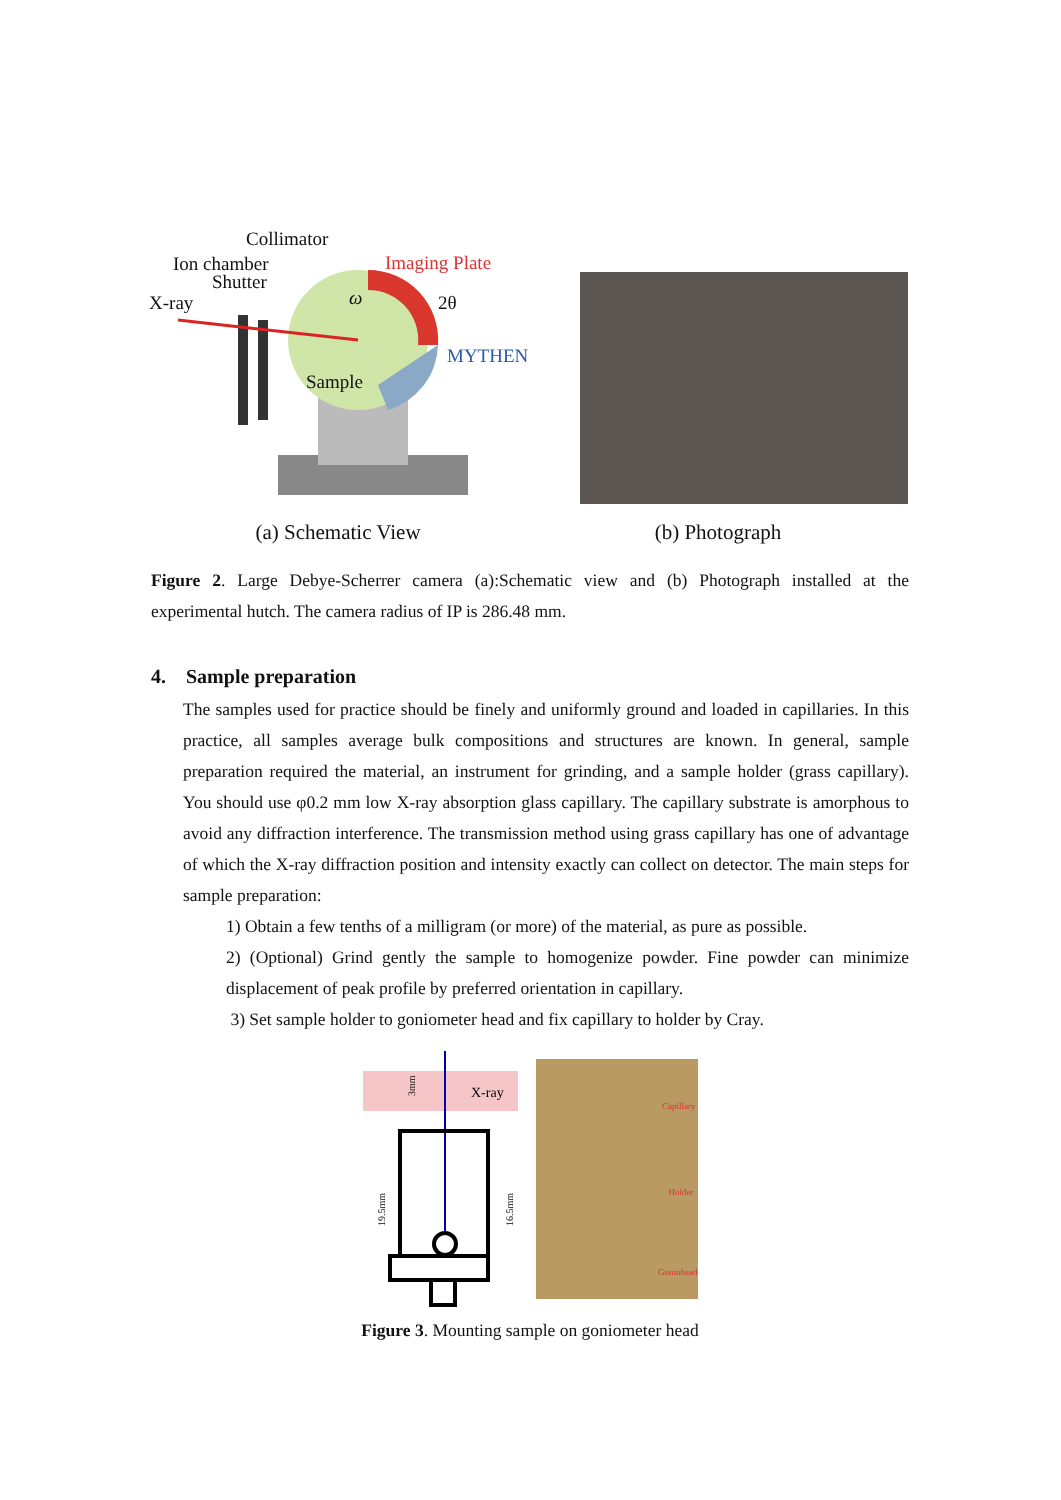Collimator
Ion chamber
Shutter
X-ray
Imaging Plate
ω 2θ
MYTHEN
Sample
(a) Schematic View (b) Photograph
Figure 2. Large Debye-Scherrer camera (a):Schematic view and (b) Photograph installed at the experimental hutch. The camera radius of IP is 286.48 mm.
4. Sample preparation
The samples used for practice should be finely and uniformly ground and loaded in capillaries. In this practice, all samples average bulk compositions and structures are known. In general, sample preparation required the material, an instrument for grinding, and a sample holder (grass capillary). You should use φ0.2 mm low X-ray absorption glass capillary. The capillary substrate is amorphous to avoid any diffraction interference. The transmission method using grass capillary has one of advantage of which the X-ray diffraction position and intensity exactly can collect on detector. The main steps for sample preparation:
1) Obtain a few tenths of a milligram (or more) of the material, as pure as possible.
2) (Optional) Grind gently the sample to homogenize powder. Fine powder can minimize displacement of peak profile by preferred orientation in capillary.
3) Set sample holder to goniometer head and fix capillary to holder by Cray.
X-ray
3mm
19.5mm
16.5mm
Capillary
Holder
Goniohead
Figure 3. Mounting sample on goniometer head